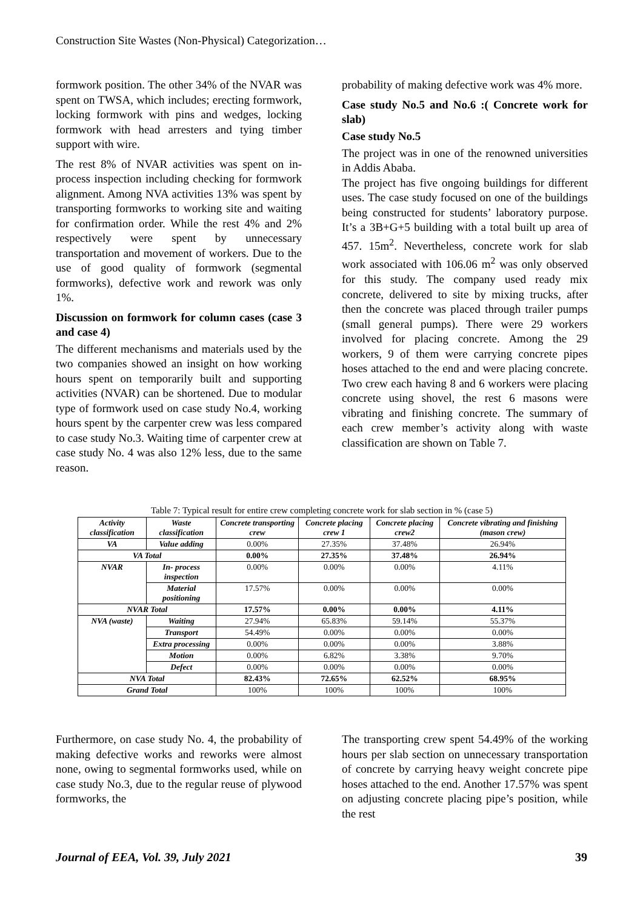Construction Site Wastes (Non-Physical) Categorization…
formwork position. The other 34% of the NVAR was spent on TWSA, which includes; erecting formwork, locking formwork with pins and wedges, locking formwork with head arresters and tying timber support with wire.
The rest 8% of NVAR activities was spent on in-process inspection including checking for formwork alignment. Among NVA activities 13% was spent by transporting formworks to working site and waiting for confirmation order. While the rest 4% and 2% respectively were spent by unnecessary transportation and movement of workers. Due to the use of good quality of formwork (segmental formworks), defective work and rework was only 1%.
Discussion on formwork for column cases (case 3 and case 4)
The different mechanisms and materials used by the two companies showed an insight on how working hours spent on temporarily built and supporting activities (NVAR) can be shortened. Due to modular type of formwork used on case study No.4, working hours spent by the carpenter crew was less compared to case study No.3. Waiting time of carpenter crew at case study No. 4 was also 12% less, due to the same reason.
probability of making defective work was 4% more.
Case study No.5 and No.6 :( Concrete work for slab)
Case study No.5
The project was in one of the renowned universities in Addis Ababa.
The project has five ongoing buildings for different uses. The case study focused on one of the buildings being constructed for students’ laboratory purpose. It’s a 3B+G+5 building with a total built up area of 457. 15m<sup>2</sup>. Nevertheless, concrete work for slab work associated with 106.06 m<sup>2</sup> was only observed for this study. The company used ready mix concrete, delivered to site by mixing trucks, after then the concrete was placed through trailer pumps (small general pumps). There were 29 workers involved for placing concrete. Among the 29 workers, 9 of them were carrying concrete pipes hoses attached to the end and were placing concrete. Two crew each having 8 and 6 workers were placing concrete using shovel, the rest 6 masons were vibrating and finishing concrete. The summary of each crew member’s activity along with waste classification are shown on Table 7.
Table 7: Typical result for entire crew completing concrete work for slab section in % (case 5)
| Activity classification | Waste classification | Concrete transporting crew | Concrete placing crew 1 | Concrete placing crew2 | Concrete vibrating and finishing (mason crew) |
| --- | --- | --- | --- | --- | --- |
| VA | Value adding | 0.00% | 27.35% | 37.48% | 26.94% |
| VA Total | | 0.00% | 27.35% | 37.48% | 26.94% |
| NVAR | In- process inspection | 0.00% | 0.00% | 0.00% | 4.11% |
| | Material positioning | 17.57% | 0.00% | 0.00% | 0.00% |
| NVAR Total | | 17.57% | 0.00% | 0.00% | 4.11% |
| NVA (waste) | Waiting | 27.94% | 65.83% | 59.14% | 55.37% |
| | Transport | 54.49% | 0.00% | 0.00% | 0.00% |
| | Extra processing | 0.00% | 0.00% | 0.00% | 3.88% |
| | Motion | 0.00% | 6.82% | 3.38% | 9.70% |
| | Defect | 0.00% | 0.00% | 0.00% | 0.00% |
| NVA Total | | 82.43% | 72.65% | 62.52% | 68.95% |
| Grand Total | | 100% | 100% | 100% | 100% |
Furthermore, on case study No. 4, the probability of making defective works and reworks were almost none, owing to segmental formworks used, while on case study No.3, due to the regular reuse of plywood formworks, the
The transporting crew spent 54.49% of the working hours per slab section on unnecessary transportation of concrete by carrying heavy weight concrete pipe hoses attached to the end. Another 17.57% was spent on adjusting concrete placing pipe’s position, while the rest
Journal of EEA, Vol. 39, July 2021 39